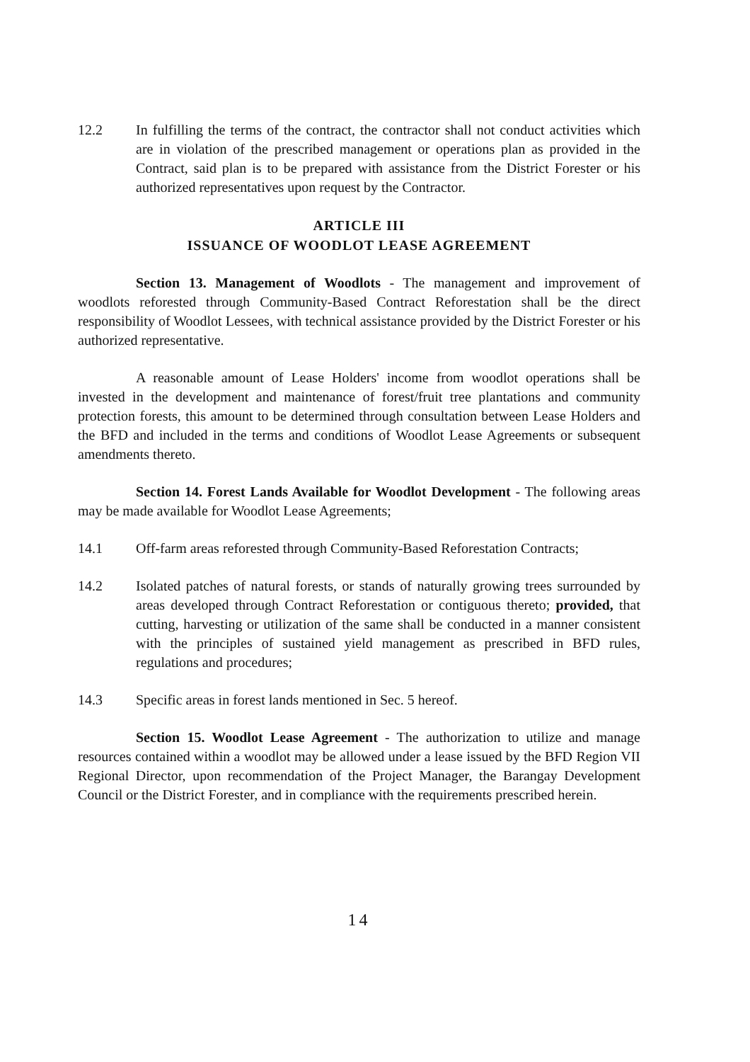12.2 In fulfilling the terms of the contract, the contractor shall not conduct activities which are in violation of the prescribed management or operations plan as provided in the Contract, said plan is to be prepared with assistance from the District Forester or his authorized representatives upon request by the Contractor.
ARTICLE III
ISSUANCE OF WOODLOT LEASE AGREEMENT
Section 13. Management of Woodlots - The management and improvement of woodlots reforested through Community-Based Contract Reforestation shall be the direct responsibility of Woodlot Lessees, with technical assistance provided by the District Forester or his authorized representative.
A reasonable amount of Lease Holders' income from woodlot operations shall be invested in the development and maintenance of forest/fruit tree plantations and community protection forests, this amount to be determined through consultation between Lease Holders and the BFD and included in the terms and conditions of Woodlot Lease Agreements or subsequent amendments thereto.
Section 14. Forest Lands Available for Woodlot Development - The following areas may be made available for Woodlot Lease Agreements;
14.1 Off-farm areas reforested through Community-Based Reforestation Contracts;
14.2 Isolated patches of natural forests, or stands of naturally growing trees surrounded by areas developed through Contract Reforestation or contiguous thereto; provided, that cutting, harvesting or utilization of the same shall be conducted in a manner consistent with the principles of sustained yield management as prescribed in BFD rules, regulations and procedures;
14.3 Specific areas in forest lands mentioned in Sec. 5 hereof.
Section 15. Woodlot Lease Agreement - The authorization to utilize and manage resources contained within a woodlot may be allowed under a lease issued by the BFD Region VII Regional Director, upon recommendation of the Project Manager, the Barangay Development Council or the District Forester, and in compliance with the requirements prescribed herein.
14